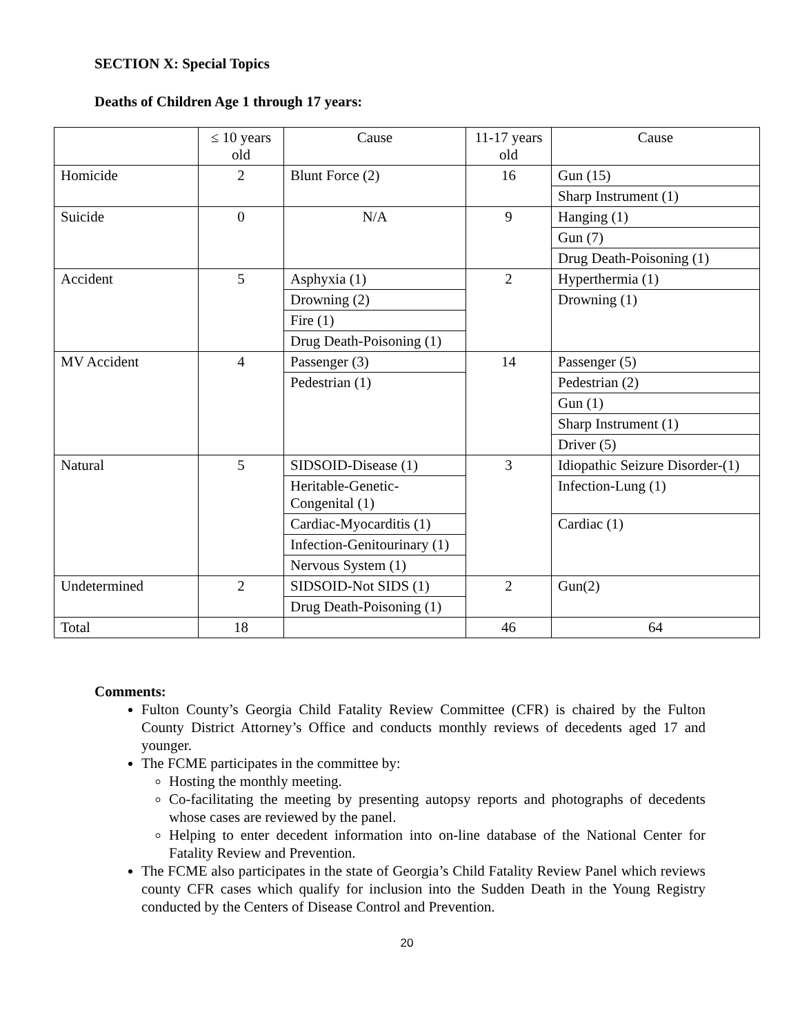SECTION X: Special Topics
Deaths of Children Age 1 through 17 years:
| | ≤ 10 years old | Cause | 11-17 years old | Cause |
| Homicide | 2 | Blunt Force (2) | 16 | Gun (15) |
| | | | | Sharp Instrument (1) |
| Suicide | 0 | N/A | 9 | Hanging (1) |
| | | | | Gun (7) |
| | | | | Drug Death-Poisoning (1) |
| Accident | 5 | Asphyxia (1) | 2 | Hyperthermia (1) |
| | | Drowning (2) | | Drowning (1) |
| | | Fire (1) | | |
| | | Drug Death-Poisoning (1) | | |
| MV Accident | 4 | Passenger (3) | 14 | Passenger (5) |
| | | Pedestrian (1) | | Pedestrian (2) |
| | | | | Gun (1) |
| | | | | Sharp Instrument (1) |
| | | | | Driver (5) |
| Natural | 5 | SIDSOID-Disease (1) | 3 | Idiopathic Seizure Disorder-(1) |
| | | Heritable-Genetic-Congenital (1) | | Infection-Lung (1) |
| | | Cardiac-Myocarditis (1) | | Cardiac (1) |
| | | Infection-Genitourinary (1) | | |
| | | Nervous System (1) | | |
| Undetermined | 2 | SIDSOID-Not SIDS (1) | 2 | Gun(2) |
| | | Drug Death-Poisoning (1) | | |
| Total | 18 | | 46 | 64 |
Comments:
Fulton County’s Georgia Child Fatality Review Committee (CFR) is chaired by the Fulton County District Attorney’s Office and conducts monthly reviews of decedents aged 17 and younger.
The FCME participates in the committee by:
Hosting the monthly meeting.
Co-facilitating the meeting by presenting autopsy reports and photographs of decedents whose cases are reviewed by the panel.
Helping to enter decedent information into on-line database of the National Center for Fatality Review and Prevention.
The FCME also participates in the state of Georgia’s Child Fatality Review Panel which reviews county CFR cases which qualify for inclusion into the Sudden Death in the Young Registry conducted by the Centers of Disease Control and Prevention.
20